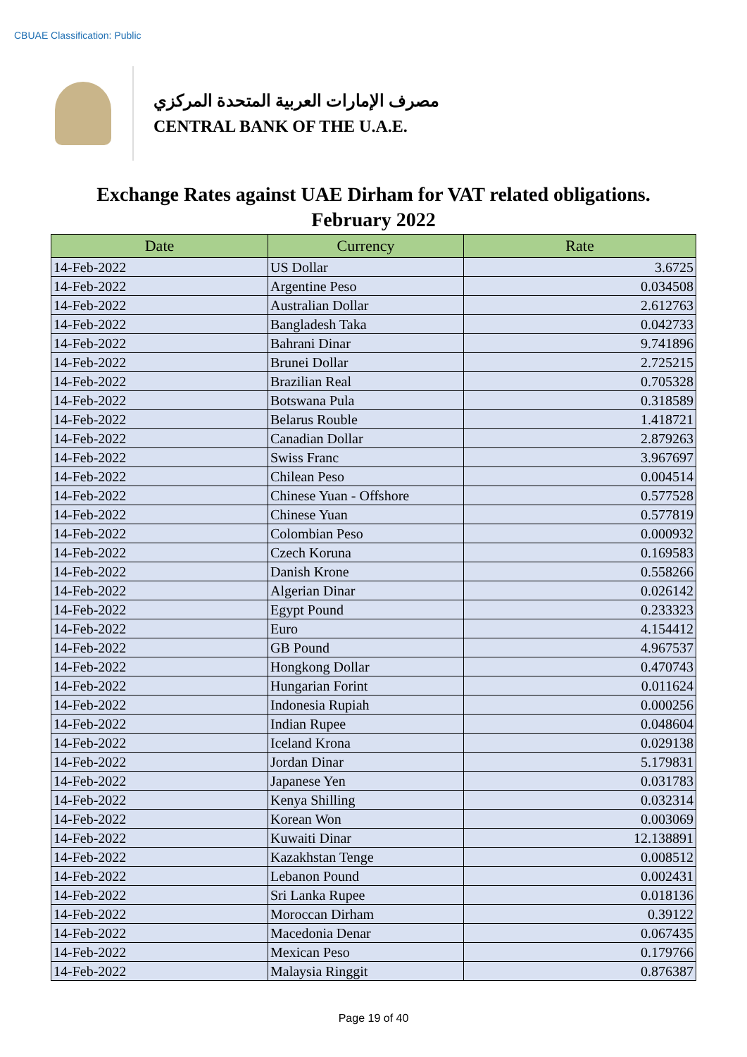CBUAE Classification: Public
مصرف الإمارات العربية المتحدة المركزي
CENTRAL BANK OF THE U.A.E.
Exchange Rates against UAE Dirham for VAT related obligations.
February 2022
| Date | Currency | Rate |
| --- | --- | --- |
| 14-Feb-2022 | US Dollar | 3.6725 |
| 14-Feb-2022 | Argentine Peso | 0.034508 |
| 14-Feb-2022 | Australian Dollar | 2.612763 |
| 14-Feb-2022 | Bangladesh Taka | 0.042733 |
| 14-Feb-2022 | Bahrani Dinar | 9.741896 |
| 14-Feb-2022 | Brunei Dollar | 2.725215 |
| 14-Feb-2022 | Brazilian Real | 0.705328 |
| 14-Feb-2022 | Botswana Pula | 0.318589 |
| 14-Feb-2022 | Belarus Rouble | 1.418721 |
| 14-Feb-2022 | Canadian Dollar | 2.879263 |
| 14-Feb-2022 | Swiss Franc | 3.967697 |
| 14-Feb-2022 | Chilean Peso | 0.004514 |
| 14-Feb-2022 | Chinese Yuan - Offshore | 0.577528 |
| 14-Feb-2022 | Chinese Yuan | 0.577819 |
| 14-Feb-2022 | Colombian Peso | 0.000932 |
| 14-Feb-2022 | Czech Koruna | 0.169583 |
| 14-Feb-2022 | Danish Krone | 0.558266 |
| 14-Feb-2022 | Algerian Dinar | 0.026142 |
| 14-Feb-2022 | Egypt Pound | 0.233323 |
| 14-Feb-2022 | Euro | 4.154412 |
| 14-Feb-2022 | GB Pound | 4.967537 |
| 14-Feb-2022 | Hongkong Dollar | 0.470743 |
| 14-Feb-2022 | Hungarian Forint | 0.011624 |
| 14-Feb-2022 | Indonesia Rupiah | 0.000256 |
| 14-Feb-2022 | Indian Rupee | 0.048604 |
| 14-Feb-2022 | Iceland Krona | 0.029138 |
| 14-Feb-2022 | Jordan Dinar | 5.179831 |
| 14-Feb-2022 | Japanese Yen | 0.031783 |
| 14-Feb-2022 | Kenya Shilling | 0.032314 |
| 14-Feb-2022 | Korean Won | 0.003069 |
| 14-Feb-2022 | Kuwaiti Dinar | 12.138891 |
| 14-Feb-2022 | Kazakhstan Tenge | 0.008512 |
| 14-Feb-2022 | Lebanon Pound | 0.002431 |
| 14-Feb-2022 | Sri Lanka Rupee | 0.018136 |
| 14-Feb-2022 | Moroccan Dirham | 0.39122 |
| 14-Feb-2022 | Macedonia Denar | 0.067435 |
| 14-Feb-2022 | Mexican Peso | 0.179766 |
| 14-Feb-2022 | Malaysia Ringgit | 0.876387 |
Page 19 of 40